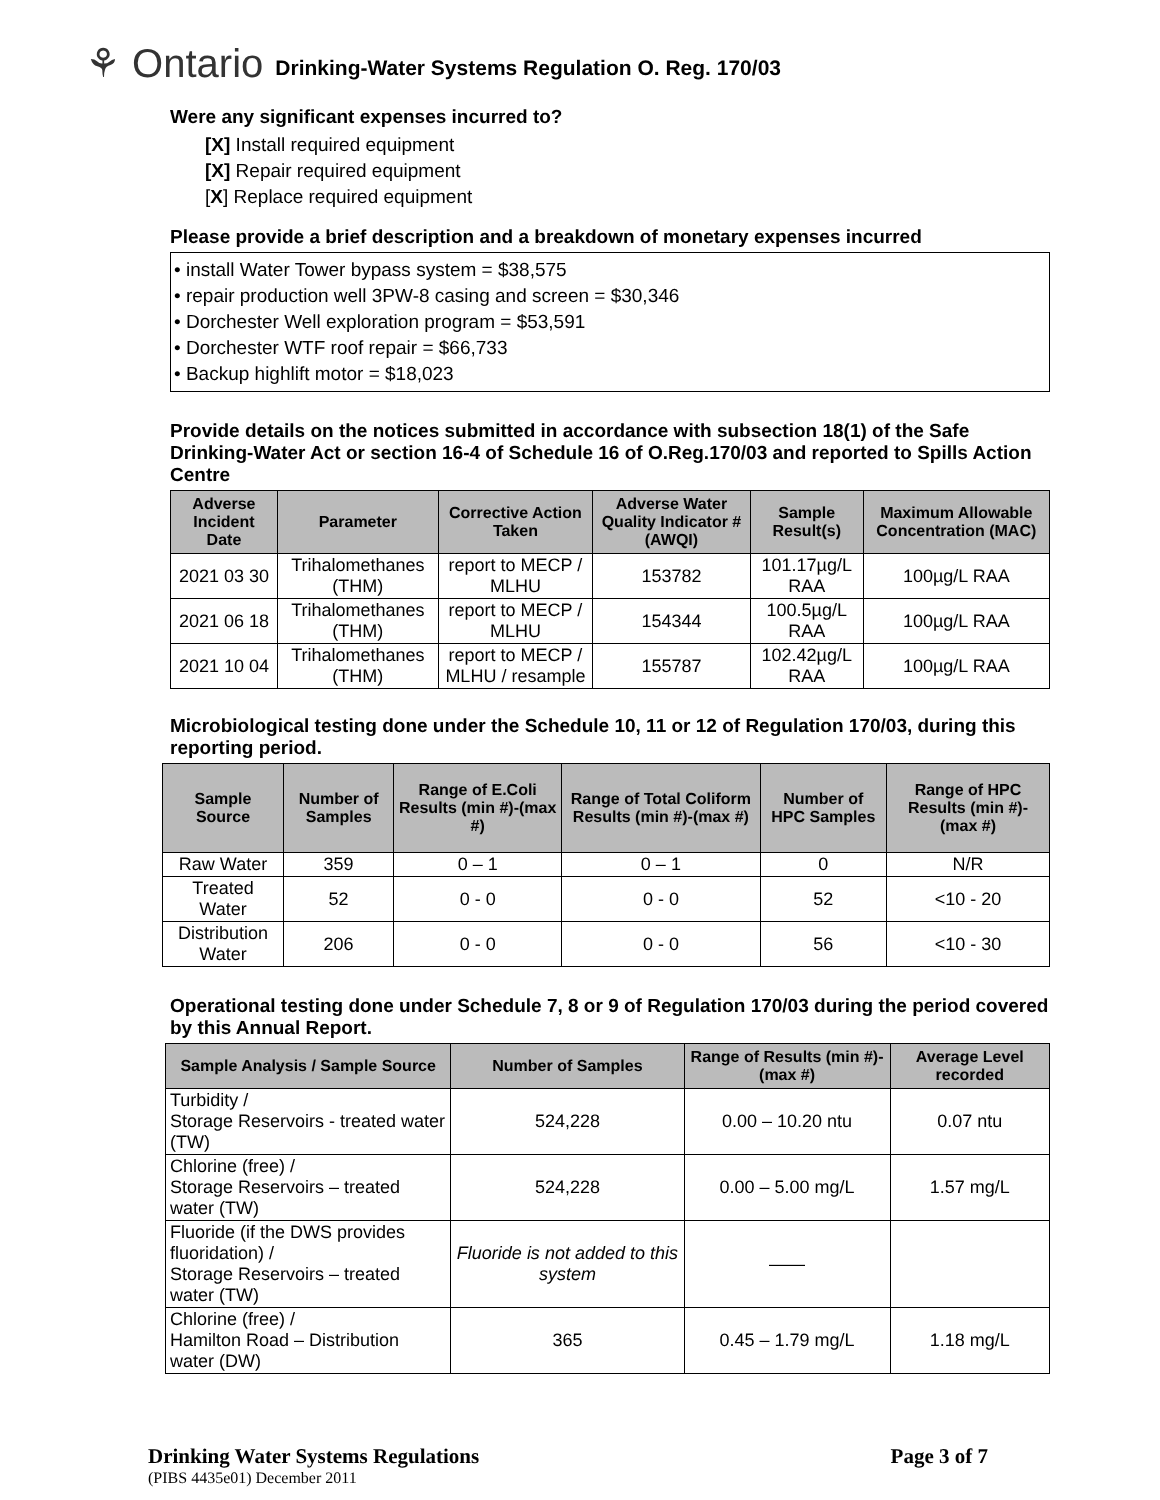⚘ Ontario Drinking-Water Systems Regulation O. Reg. 170/03
Were any significant expenses incurred to?
[X] Install required equipment
[X] Repair required equipment
[X] Replace required equipment
Please provide a brief description and a breakdown of monetary expenses incurred
• install Water Tower bypass system = $38,575
• repair production well 3PW-8 casing and screen = $30,346
• Dorchester Well exploration program = $53,591
• Dorchester WTF roof repair = $66,733
• Backup highlift motor = $18,023
Provide details on the notices submitted in accordance with subsection 18(1) of the Safe Drinking-Water Act or section 16-4 of Schedule 16 of O.Reg.170/03 and reported to Spills Action Centre
| Adverse Incident Date | Parameter | Corrective Action Taken | Adverse Water Quality Indicator # (AWQI) | Sample Result(s) | Maximum Allowable Concentration (MAC) |
| --- | --- | --- | --- | --- | --- |
| 2021 03 30 | Trihalomethanes (THM) | report to MECP / MLHU | 153782 | 101.17µg/L RAA | 100µg/L RAA |
| 2021 06 18 | Trihalomethanes (THM) | report to MECP / MLHU | 154344 | 100.5µg/L RAA | 100µg/L RAA |
| 2021 10 04 | Trihalomethanes (THM) | report to MECP / MLHU / resample | 155787 | 102.42µg/L RAA | 100µg/L RAA |
Microbiological testing done under the Schedule 10, 11 or 12 of Regulation 170/03, during this reporting period.
| Sample Source | Number of Samples | Range of E.Coli Results (min #)-(max #) | Range of Total Coliform Results (min #)-(max #) | Number of HPC Samples | Range of HPC Results (min #)-(max #) |
| --- | --- | --- | --- | --- | --- |
| Raw Water | 359 | 0 – 1 | 0 – 1 | 0 | N/R |
| Treated Water | 52 | 0 - 0 | 0 - 0 | 52 | <10 - 20 |
| Distribution Water | 206 | 0 - 0 | 0 - 0 | 56 | <10 - 30 |
Operational testing done under Schedule 7, 8 or 9 of Regulation 170/03 during the period covered by this Annual Report.
| Sample Analysis / Sample Source | Number of Samples | Range of Results (min #)-(max #) | Average Level recorded |
| --- | --- | --- | --- |
| Turbidity / Storage Reservoirs - treated water (TW) | 524,228 | 0.00 – 10.20 ntu | 0.07 ntu |
| Chlorine (free) / Storage Reservoirs – treated water (TW) | 524,228 | 0.00 – 5.00 mg/L | 1.57 mg/L |
| Fluoride (if the DWS provides fluoridation) / Storage Reservoirs – treated water (TW) | Fluoride is not added to this system | —— | |
| Chlorine (free) / Hamilton Road – Distribution water (DW) | 365 | 0.45 – 1.79 mg/L | 1.18 mg/L |
Drinking Water Systems Regulations Page 3 of 7
(PIBS 4435e01) December 2011